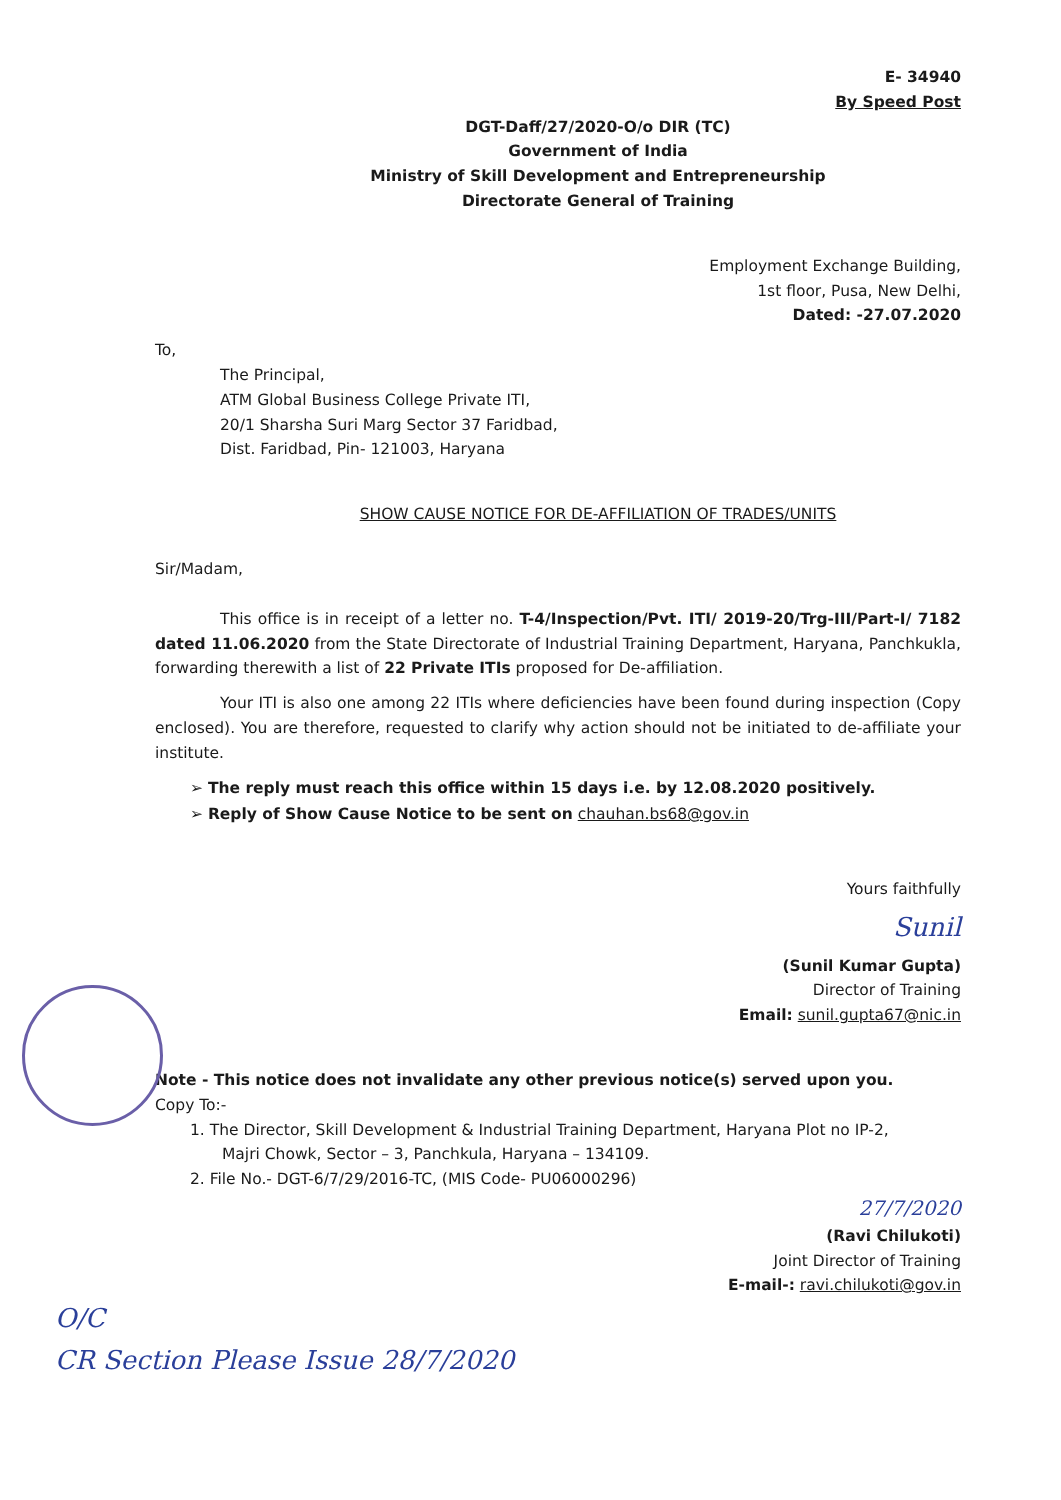E- 34940
By Speed Post
DGT-Daff/27/2020-O/o DIR (TC)
Government of India
Ministry of Skill Development and Entrepreneurship
Directorate General of Training
Employment Exchange Building,
1st floor, Pusa, New Delhi,
Dated: -27.07.2020
To,
The Principal,
ATM Global Business College Private ITI,
20/1 Sharsha Suri Marg Sector 37 Faridbad,
Dist. Faridbad, Pin- 121003, Haryana
SHOW CAUSE NOTICE FOR DE-AFFILIATION OF TRADES/UNITS
Sir/Madam,
This office is in receipt of a letter no. T-4/Inspection/Pvt. ITI/ 2019-20/Trg-III/Part-I/ 7182 dated 11.06.2020 from the State Directorate of Industrial Training Department, Haryana, Panchkukla, forwarding therewith a list of 22 Private ITIs proposed for De-affiliation.
Your ITI is also one among 22 ITIs where deficiencies have been found during inspection (Copy enclosed). You are therefore, requested to clarify why action should not be initiated to de-affiliate your institute.
➢ The reply must reach this office within 15 days i.e. by 12.08.2020 positively.
➢ Reply of Show Cause Notice to be sent on chauhan.bs68@gov.in
Yours faithfully
Sunil
(Sunil Kumar Gupta)
Director of Training
Email: sunil.gupta67@nic.in
Note - This notice does not invalidate any other previous notice(s) served upon you.
Copy To:-
1. The Director, Skill Development & Industrial Training Department, Haryana Plot no IP-2,
Majri Chowk, Sector – 3, Panchkula, Haryana – 134109.
2. File No.- DGT-6/7/29/2016-TC, (MIS Code- PU06000296)
27/7/2020
(Ravi Chilukoti)
Joint Director of Training
E-mail-: ravi.chilukoti@gov.in
O/C
CR Section Please Issue 28/7/2020